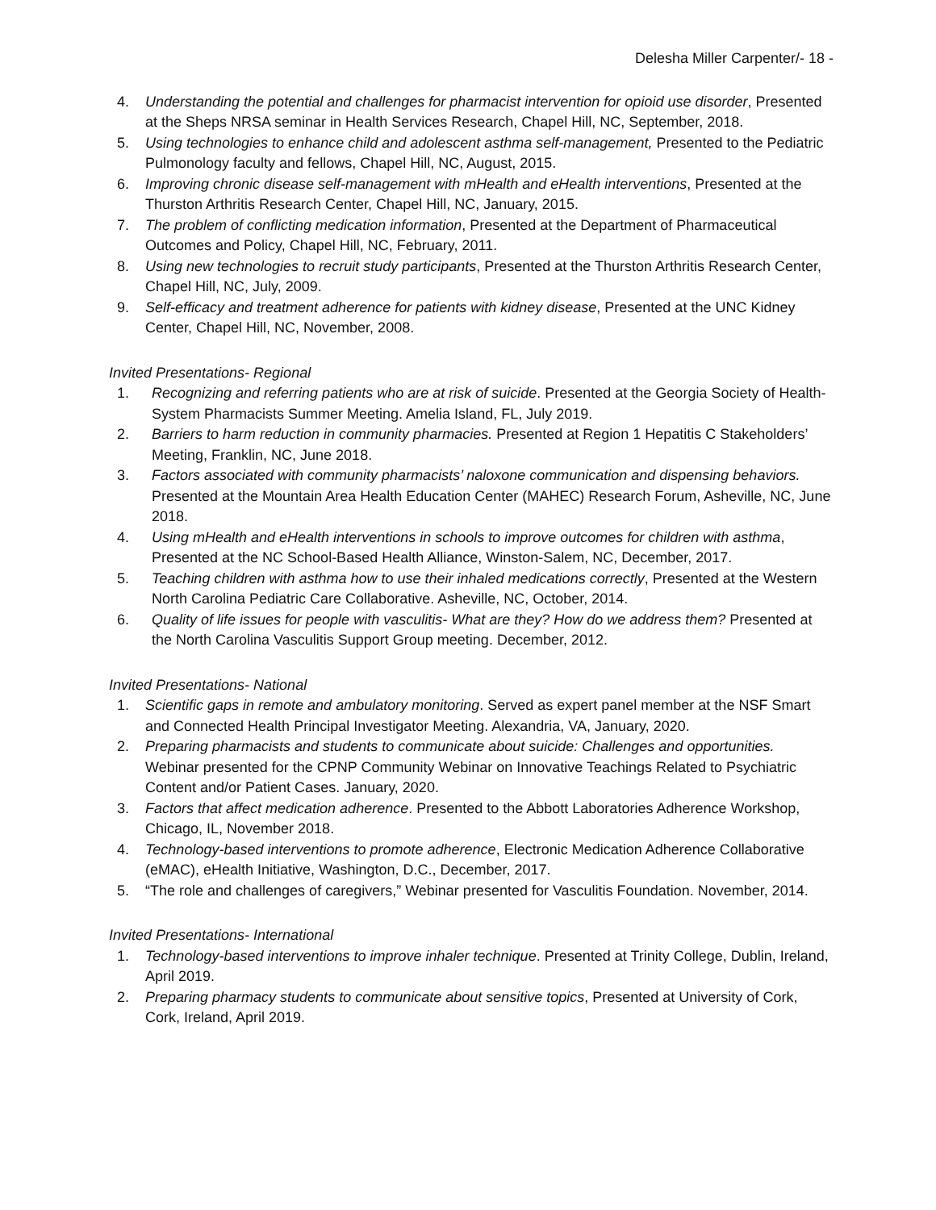Delesha Miller Carpenter/- 18 -
4. Understanding the potential and challenges for pharmacist intervention for opioid use disorder, Presented at the Sheps NRSA seminar in Health Services Research, Chapel Hill, NC, September, 2018.
5. Using technologies to enhance child and adolescent asthma self-management, Presented to the Pediatric Pulmonology faculty and fellows, Chapel Hill, NC, August, 2015.
6. Improving chronic disease self-management with mHealth and eHealth interventions, Presented at the Thurston Arthritis Research Center, Chapel Hill, NC, January, 2015.
7. The problem of conflicting medication information, Presented at the Department of Pharmaceutical Outcomes and Policy, Chapel Hill, NC, February, 2011.
8. Using new technologies to recruit study participants, Presented at the Thurston Arthritis Research Center, Chapel Hill, NC, July, 2009.
9. Self-efficacy and treatment adherence for patients with kidney disease, Presented at the UNC Kidney Center, Chapel Hill, NC, November, 2008.
Invited Presentations- Regional
1. Recognizing and referring patients who are at risk of suicide. Presented at the Georgia Society of Health-System Pharmacists Summer Meeting. Amelia Island, FL, July 2019.
2. Barriers to harm reduction in community pharmacies. Presented at Region 1 Hepatitis C Stakeholders’ Meeting, Franklin, NC, June 2018.
3. Factors associated with community pharmacists’ naloxone communication and dispensing behaviors. Presented at the Mountain Area Health Education Center (MAHEC) Research Forum, Asheville, NC, June 2018.
4. Using mHealth and eHealth interventions in schools to improve outcomes for children with asthma, Presented at the NC School-Based Health Alliance, Winston-Salem, NC, December, 2017.
5. Teaching children with asthma how to use their inhaled medications correctly, Presented at the Western North Carolina Pediatric Care Collaborative. Asheville, NC, October, 2014.
6. Quality of life issues for people with vasculitis- What are they? How do we address them? Presented at the North Carolina Vasculitis Support Group meeting. December, 2012.
Invited Presentations- National
1. Scientific gaps in remote and ambulatory monitoring. Served as expert panel member at the NSF Smart and Connected Health Principal Investigator Meeting. Alexandria, VA, January, 2020.
2. Preparing pharmacists and students to communicate about suicide: Challenges and opportunities. Webinar presented for the CPNP Community Webinar on Innovative Teachings Related to Psychiatric Content and/or Patient Cases. January, 2020.
3. Factors that affect medication adherence. Presented to the Abbott Laboratories Adherence Workshop, Chicago, IL, November 2018.
4. Technology-based interventions to promote adherence, Electronic Medication Adherence Collaborative (eMAC), eHealth Initiative, Washington, D.C., December, 2017.
5. “The role and challenges of caregivers,” Webinar presented for Vasculitis Foundation. November, 2014.
Invited Presentations- International
1. Technology-based interventions to improve inhaler technique. Presented at Trinity College, Dublin, Ireland, April 2019.
2. Preparing pharmacy students to communicate about sensitive topics, Presented at University of Cork, Cork, Ireland, April 2019.